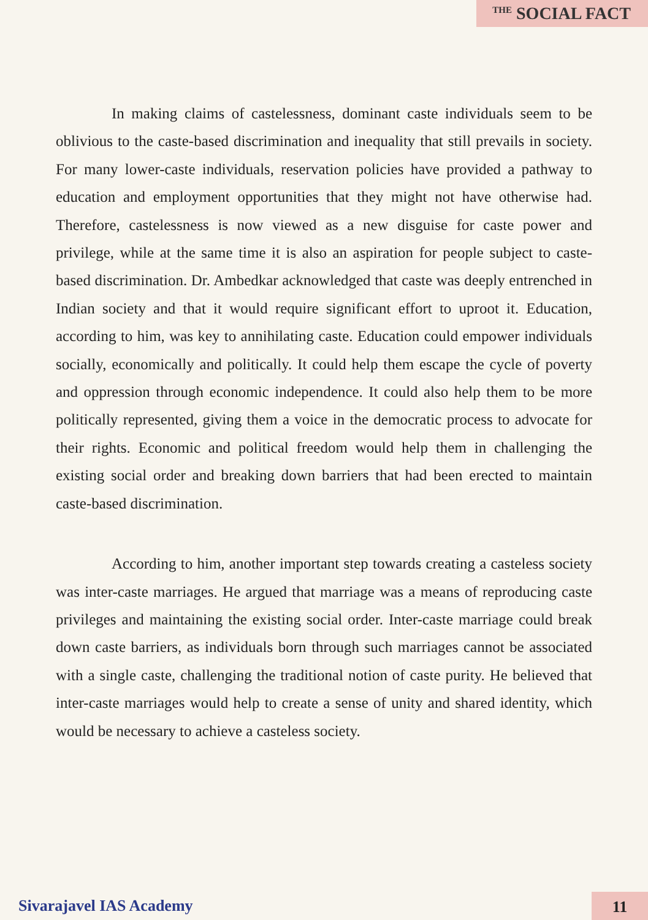THE SOCIAL FACT
In making claims of castelessness, dominant caste individuals seem to be oblivious to the caste-based discrimination and inequality that still prevails in society. For many lower-caste individuals, reservation policies have provided a pathway to education and employment opportunities that they might not have otherwise had. Therefore, castelessness is now viewed as a new disguise for caste power and privilege, while at the same time it is also an aspiration for people subject to caste-based discrimination. Dr. Ambedkar acknowledged that caste was deeply entrenched in Indian society and that it would require significant effort to uproot it. Education, according to him, was key to annihilating caste. Education could empower individuals socially, economically and politically. It could help them escape the cycle of poverty and oppression through economic independence. It could also help them to be more politically represented, giving them a voice in the democratic process to advocate for their rights. Economic and political freedom would help them in challenging the existing social order and breaking down barriers that had been erected to maintain caste-based discrimination.
According to him, another important step towards creating a casteless society was inter-caste marriages. He argued that marriage was a means of reproducing caste privileges and maintaining the existing social order. Inter-caste marriage could break down caste barriers, as individuals born through such marriages cannot be associated with a single caste, challenging the traditional notion of caste purity. He believed that inter-caste marriages would help to create a sense of unity and shared identity, which would be necessary to achieve a casteless society.
Sivarajavel IAS Academy 11